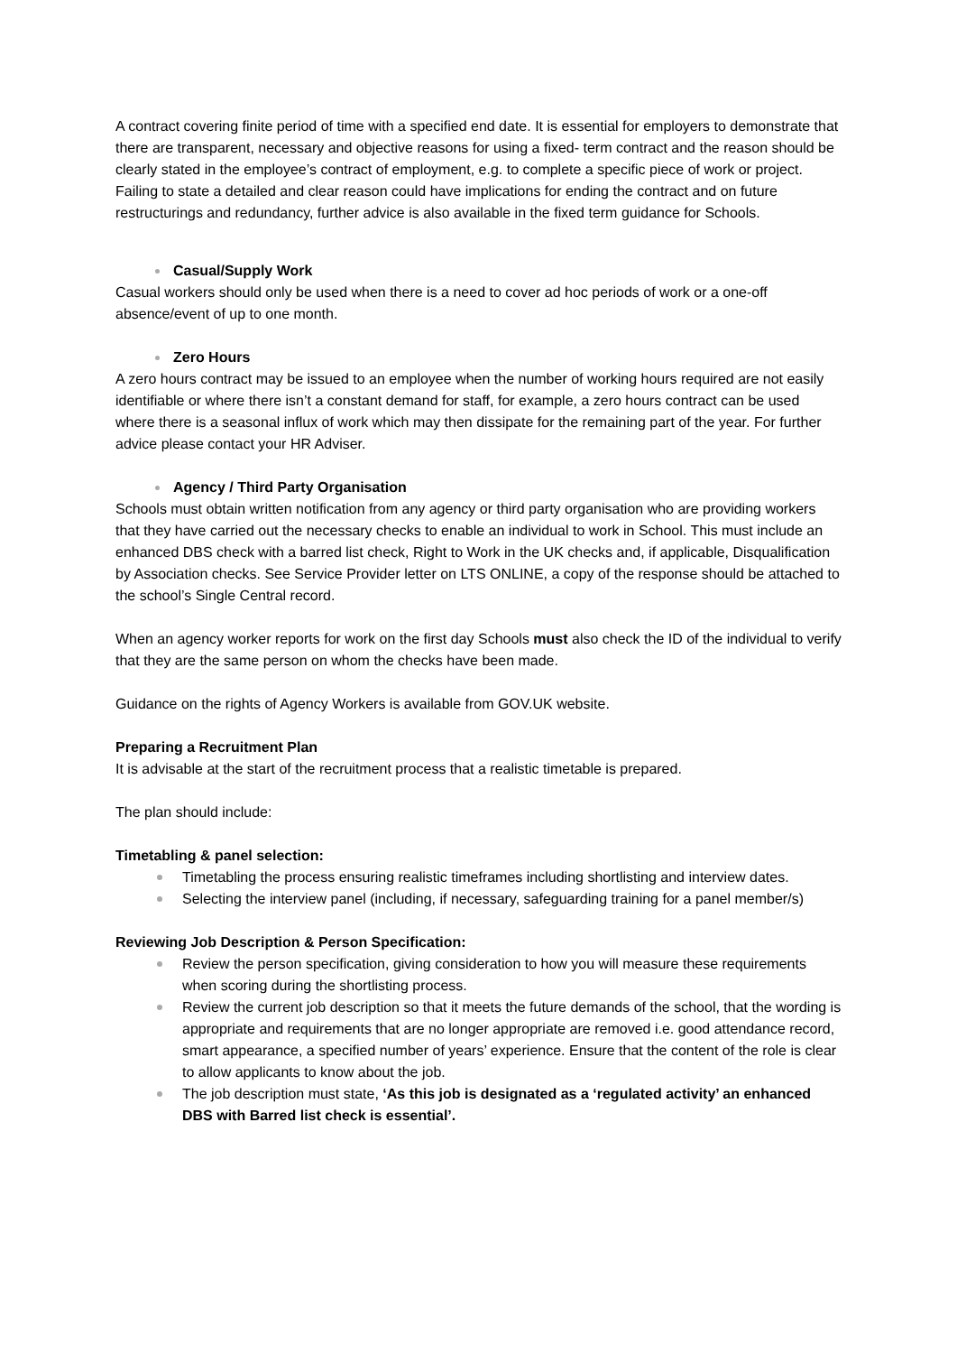A contract covering finite period of time with a specified end date. It is essential for employers to demonstrate that there are transparent, necessary and objective reasons for using a fixed- term contract and the reason should be clearly stated in the employee’s contract of employment, e.g. to complete a specific piece of work or project. Failing to state a detailed and clear reason could have implications for ending the contract and on future restructurings and redundancy, further advice is also available in the fixed term guidance for Schools.
Casual/Supply Work
Casual workers should only be used when there is a need to cover ad hoc periods of work or a one-off absence/event of up to one month.
Zero Hours
A zero hours contract may be issued to an employee when the number of working hours required are not easily identifiable or where there isn’t a constant demand for staff, for example, a zero hours contract can be used where there is a seasonal influx of work which may then dissipate for the remaining part of the year. For further advice please contact your HR Adviser.
Agency / Third Party Organisation
Schools must obtain written notification from any agency or third party organisation who are providing workers that they have carried out the necessary checks to enable an individual to work in School. This must include an enhanced DBS check with a barred list check, Right to Work in the UK checks and, if applicable, Disqualification by Association checks. See Service Provider letter on LTS ONLINE, a copy of the response should be attached to the school’s Single Central record.
When an agency worker reports for work on the first day Schools must also check the ID of the individual to verify that they are the same person on whom the checks have been made.
Guidance on the rights of Agency Workers is available from GOV.UK website.
Preparing a Recruitment Plan
It is advisable at the start of the recruitment process that a realistic timetable is prepared.
The plan should include:
Timetabling & panel selection:
Timetabling the process ensuring realistic timeframes including shortlisting and interview dates.
Selecting the interview panel (including, if necessary, safeguarding training for a panel member/s)
Reviewing Job Description & Person Specification:
Review the person specification, giving consideration to how you will measure these requirements when scoring during the shortlisting process.
Review the current job description so that it meets the future demands of the school, that the wording is appropriate and requirements that are no longer appropriate are removed i.e. good attendance record, smart appearance, a specified number of years’ experience. Ensure that the content of the role is clear to allow applicants to know about the job.
The job description must state, ‘As this job is designated as a ‘regulated activity’ an enhanced DBS with Barred list check is essential’.